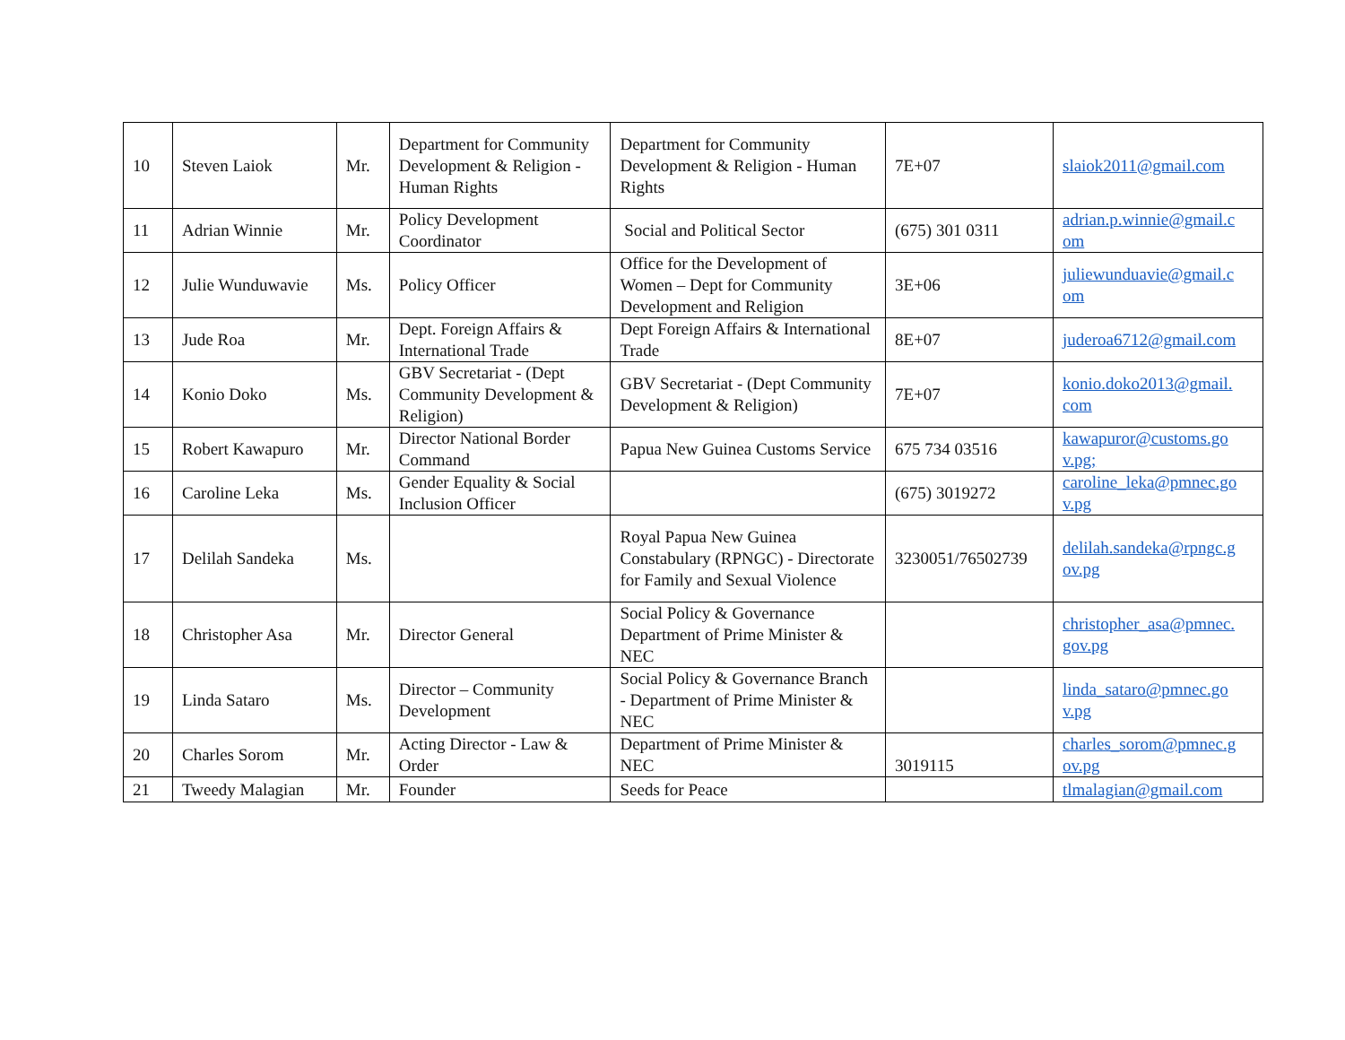| 10 | Steven Laiok | Mr. | Department for Community Development & Religion - Human Rights | Department for Community Development & Religion - Human Rights | 7E+07 | slaiok2011@gmail.com |
| 11 | Adrian Winnie | Mr. | Policy Development Coordinator | Social and Political Sector | (675) 301 0311 | adrian.p.winnie@gmail.c om |
| 12 | Julie Wunduwavie | Ms. | Policy Officer | Office for the Development of Women – Dept for Community Development and Religion | 3E+06 | juliewunduavie@gmail.c om |
| 13 | Jude Roa | Mr. | Dept. Foreign Affairs & International Trade | Dept Foreign Affairs & International Trade | 8E+07 | juderoa6712@gmail.com |
| 14 | Konio Doko | Ms. | GBV Secretariat - (Dept Community Development & Religion) | GBV Secretariat - (Dept Community Development & Religion) | 7E+07 | konio.doko2013@gmail. com |
| 15 | Robert Kawapuro | Mr. | Director National Border Command | Papua New Guinea Customs Service | 675 734 03516 | kawapuror@customs.go v.pg; |
| 16 | Caroline Leka | Ms. | Gender Equality & Social Inclusion Officer | | (675) 3019272 | caroline_leka@pmnec.go v.pg |
| 17 | Delilah Sandeka | Ms. | | Royal Papua New Guinea Constabulary (RPNGC) - Directorate for Family and Sexual Violence | 3230051/76502739 | delilah.sandeka@rpngc.g ov.pg |
| 18 | Christopher Asa | Mr. | Director General | Social Policy & Governance Department of Prime Minister & NEC | | christopher_asa@pmnec. gov.pg |
| 19 | Linda Sataro | Ms. | Director – Community Development | Social Policy & Governance Branch - Department of Prime Minister & NEC | | linda_sataro@pmnec.go v.pg |
| 20 | Charles Sorom | Mr. | Acting Director - Law & Order | Department of Prime Minister & NEC | 3019115 | charles_sorom@pmnec.g ov.pg |
| 21 | Tweedy Malagian | Mr. | Founder | Seeds for Peace | | tlmalagian@gmail.com |